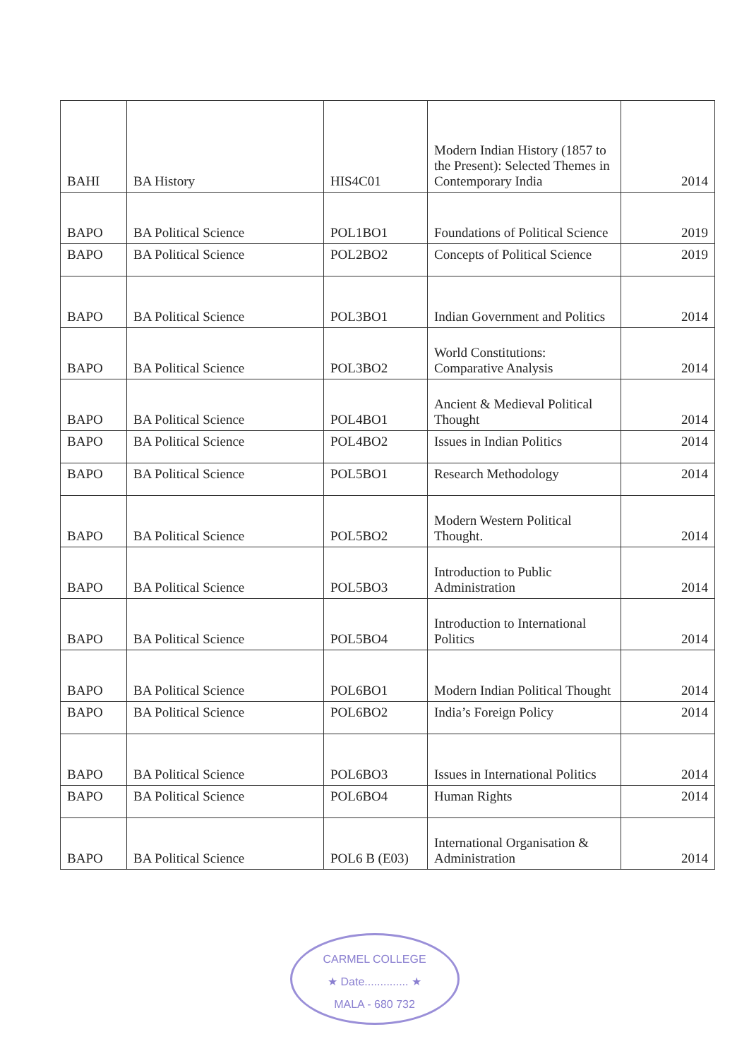| BAHI | BA History | HIS4C01 | Modern Indian History (1857 to the Present): Selected Themes in Contemporary India | 2014 |
| BAPO | BA Political Science | POL1BO1 | Foundations of Political Science | 2019 |
| BAPO | BA Political Science | POL2BO2 | Concepts of Political Science | 2019 |
| BAPO | BA Political Science | POL3BO1 | Indian Government and Politics | 2014 |
| BAPO | BA Political Science | POL3BO2 | World Constitutions: Comparative Analysis | 2014 |
| BAPO | BA Political Science | POL4BO1 | Ancient & Medieval Political Thought | 2014 |
| BAPO | BA Political Science | POL4BO2 | Issues in Indian Politics | 2014 |
| BAPO | BA Political Science | POL5BO1 | Research Methodology | 2014 |
| BAPO | BA Political Science | POL5BO2 | Modern Western Political Thought. | 2014 |
| BAPO | BA Political Science | POL5BO3 | Introduction to Public Administration | 2014 |
| BAPO | BA Political Science | POL5BO4 | Introduction to International Politics | 2014 |
| BAPO | BA Political Science | POL6BO1 | Modern Indian Political Thought | 2014 |
| BAPO | BA Political Science | POL6BO2 | India’s Foreign Policy | 2014 |
| BAPO | BA Political Science | POL6BO3 | Issues in International Politics | 2014 |
| BAPO | BA Political Science | POL6BO4 | Human Rights | 2014 |
| BAPO | BA Political Science | POL6 B (E03) | International Organisation & Administration | 2014 |
CARMEL COLLEGE
★ Date.............. ★
MALA - 680 732